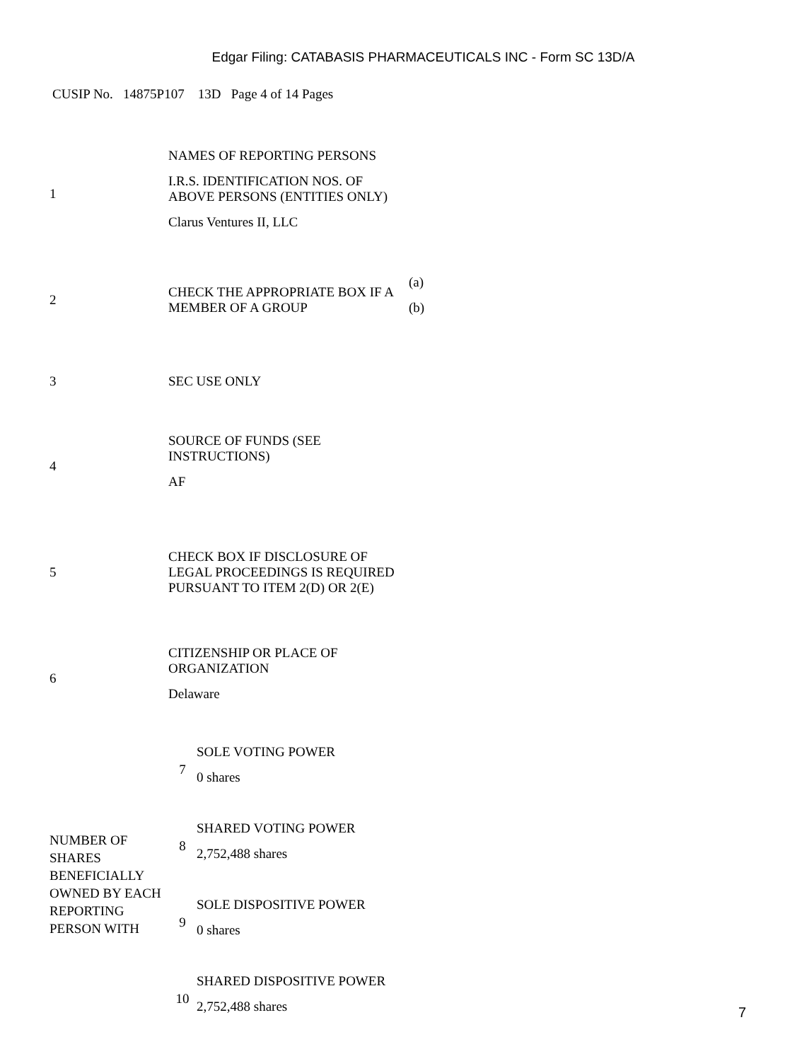Edgar Filing: CATABASIS PHARMACEUTICALS INC - Form SC 13D/A
CUSIP No. 14875P107 13D Page 4 of 14 Pages
| 1 | NAMES OF REPORTING PERSONS I.R.S. IDENTIFICATION NOS. OF ABOVE PERSONS (ENTITIES ONLY) Clarus Ventures II, LLC | |
| 2 | CHECK THE APPROPRIATE BOX IF A MEMBER OF A GROUP | (a) (b) |
| 3 | SEC USE ONLY | |
| 4 | SOURCE OF FUNDS (SEE INSTRUCTIONS) AF | |
| 5 | CHECK BOX IF DISCLOSURE OF LEGAL PROCEEDINGS IS REQUIRED PURSUANT TO ITEM 2(D) OR 2(E) | |
| 6 | CITIZENSHIP OR PLACE OF ORGANIZATION Delaware | |
| NUMBER OF SHARES BENEFICIALLY OWNED BY EACH REPORTING PERSON WITH | 7 | SOLE VOTING POWER 0 shares |
| | 8 | SHARED VOTING POWER 2,752,488 shares |
| | 9 | SOLE DISPOSITIVE POWER 0 shares |
| | 10 | SHARED DISPOSITIVE POWER 2,752,488 shares |
7